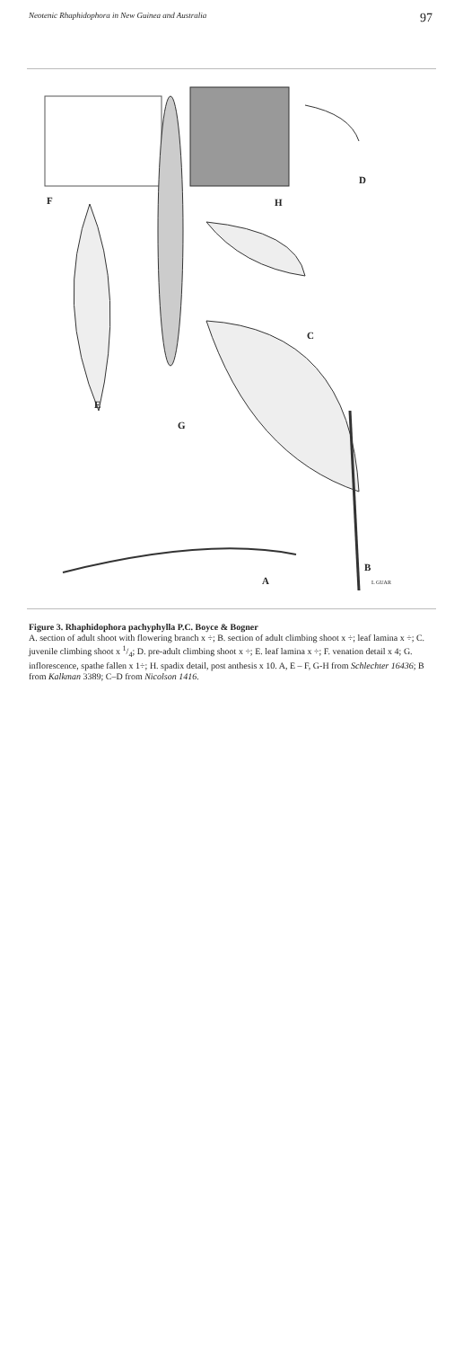Neotenic Rhaphidophora in New Guinea and Australia 97
F H
D
C
E
G
B
A L GUAR
Figure 3. Rhaphidophora pachyphylla P.C. Boyce & Bogner
A. section of adult shoot with flowering branch x ÷; B. section of adult climbing shoot x ÷; leaf lamina x ÷; C. juvenile climbing shoot x 1/4; D. pre-adult climbing shoot x ÷; E. leaf lamina x ÷; F. venation detail x 4; G. inflorescence, spathe fallen x 1÷; H. spadix detail, post anthesis x 10. A, E – F, G-H from Schlechter 16436; B from Kalkman 3389; C–D from Nicolson 1416.